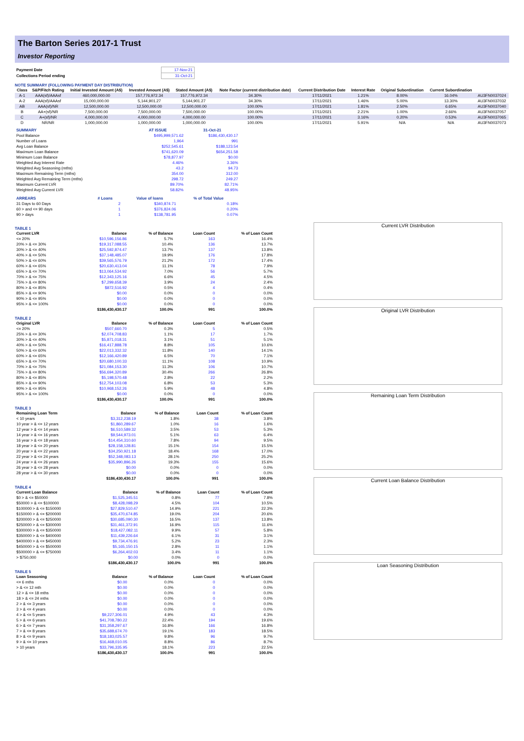The Barton Series 2017-1 Trust
Investor Reporting
| Payment Date | 17-Nov-21 |
| Collections Period ending | 31-Oct-21 |
NOTE SUMMARY (FOLLOWING PAYMENT DAY DISTRIBUTION)
| Class | S&P/Fitch Rating | Initial Invested Amount (A$) | Invested Amount (A$) | Stated Amount (A$) | Note Factor (current distribution date) | Current Distribution Date | Interest Rate | Original Subordination | Current Subordination | |
| --- | --- | --- | --- | --- | --- | --- | --- | --- | --- | --- |
| A-1 | AAA(sf)/AAAsf | 460,000,000.00 | 157,776,972.34 | 157,776,972.34 | 34.30% | 17/11/2021 | 1.21% | 8.00% | 16.04% | AU3FN0037024 |
| A-2 | AAA(sf)/AAAsf | 15,000,000.00 | 5,144,901.27 | 5,144,901.27 | 34.30% | 17/11/2021 | 1.46% | 5.00% | 13.30% | AU3FN0037032 |
| AB | AAA(sf)/NR | 12,500,000.00 | 12,500,000.00 | 12,500,000.00 | 100.00% | 17/11/2021 | 1.81% | 2.50% | 6.65% | AU3FN0037040 |
| B | AA+(sf)/NR | 7,500,000.00 | 7,500,000.00 | 7,500,000.00 | 100.00% | 17/11/2021 | 2.21% | 1.00% | 2.66% | AU3FN0037057 |
| C | A+(sf)/NR | 4,000,000.00 | 4,000,000.00 | 4,000,000.00 | 100.00% | 17/11/2021 | 3.16% | 0.20% | 0.53% | AU3FN0037065 |
| D | NR/NR | 1,000,000.00 | 1,000,000.00 | 1,000,000.00 | 100.00% | 17/11/2021 | 5.91% | N/A | N/A | AU3FN0037073 |
| SUMMARY | AT ISSUE | 31-Oct-21 |
| --- | --- | --- |
| Pool Balance | $495,999,571.62 | $186,430,430.17 |
| Number of Loans | 1,964 | 991 |
| Avg Loan Balance | $252,545.61 | $188,123.54 |
| Maximum Loan Balance | $741,620.09 | $654,251.58 |
| Minimum Loan Balance | $78,877.97 | $0.00 |
| Weighted Avg Interest Rate | 4.46% | 3.36% |
| Weighted Avg Seasoning (mths) | 43.2 | 94.73 |
| Maximum Remaining Term (mths) | 354.00 | 312.00 |
| Weighted Avg Remaining Term (mths) | 298.72 | 249.27 |
| Maximum Current LVR | 89.70% | 82.71% |
| Weighted Avg Current LVR | 58.82% | 48.95% |
| ARREARS | # Loans | Value of loans | % of Total Value |
| --- | --- | --- | --- |
| 31 Days to 60 Days | 2 | $340,874.71 | 0.18% |
| 60 > and <= 90 days | 1 | $376,824.06 | 0.20% |
| 90 > days | 1 | $138,781.95 | 0.07% |
TABLE 1
| Current LVR | Balance | % of Balance | Loan Count | % of Loan Count |
| --- | --- | --- | --- | --- |
| <= 20% | $10,596,156.86 | 5.7% | 163 | 16.4% |
| 20% > & <= 30% | $19,317,088.55 | 10.4% | 136 | 13.7% |
| 30% > & <= 40% | $25,592,874.47 | 13.7% | 137 | 13.8% |
| 40% > & <= 50% | $37,148,485.07 | 19.9% | 176 | 17.8% |
| 50% > & <= 60% | $39,565,576.79 | 21.2% | 172 | 17.4% |
| 60% > & <= 65% | $20,630,413.04 | 11.1% | 78 | 7.9% |
| 65% > & <= 70% | $13,064,534.92 | 7.0% | 56 | 5.7% |
| 70% > & <= 75% | $12,343,125.16 | 6.6% | 45 | 4.5% |
| 75% > & <= 80% | $7,299,658.39 | 3.9% | 24 | 2.4% |
| 80% > & <= 85% | $872,516.92 | 0.5% | 4 | 0.4% |
| 85% > & <= 90% | $0.00 | 0.0% | 0 | 0.0% |
| 90% > & <= 95% | $0.00 | 0.0% | 0 | 0.0% |
| 95% > & <= 100% | $0.00 | 0.0% | 0 | 0.0% |
| | $186,430,430.17 | 100.0% | 991 | 100.0% |
TABLE 2
| Original LVR | Balance | % of Balance | Loan Count | % of Loan Count |
| --- | --- | --- | --- | --- |
| <= 20% | $507,660.70 | 0.3% | 5 | 0.5% |
| 25% > & <= 30% | $2,074,708.83 | 1.1% | 17 | 1.7% |
| 30% > & <= 40% | $5,871,018.31 | 3.1% | 51 | 5.1% |
| 40% > & <= 50% | $16,417,888.78 | 8.8% | 105 | 10.6% |
| 50% > & <= 60% | $22,013,332.32 | 11.8% | 140 | 14.1% |
| 60% > & <= 65% | $12,166,420.89 | 6.5% | 70 | 7.1% |
| 65% > & <= 70% | $20,680,100.33 | 11.1% | 108 | 10.9% |
| 70% > & <= 75% | $21,084,153.30 | 11.3% | 106 | 10.7% |
| 75% > & <= 80% | $56,694,320.89 | 30.4% | 266 | 26.8% |
| 80% > & <= 85% | $5,198,570.48 | 2.8% | 22 | 2.2% |
| 85% > & <= 90% | $12,754,103.08 | 6.8% | 53 | 5.3% |
| 90% > & <= 95% | $10,968,152.26 | 5.9% | 48 | 4.8% |
| 95% > & <= 100% | $0.00 | 0.0% | 0 | 0.0% |
| | $186,430,430.17 | 100.0% | 991 | 100.0% |
TABLE 3
| Remaining Loan Term | Balance | % of Balance | Loan Count | % of Loan Count |
| --- | --- | --- | --- | --- |
| < 10 years | $3,312,238.19 | 1.8% | 38 | 3.8% |
| 10 year > & <= 12 years | $1,860,289.67 | 1.0% | 16 | 1.6% |
| 12 year > & <= 14 years | $6,510,589.32 | 3.5% | 53 | 5.3% |
| 14 year > & <= 16 years | $9,544,973.01 | 5.1% | 63 | 6.4% |
| 16 year > & <= 18 years | $14,454,310.60 | 7.8% | 94 | 9.5% |
| 18 year > & <= 20 years | $28,158,128.81 | 15.1% | 154 | 15.5% |
| 20 year > & <= 22 years | $34,250,921.18 | 18.4% | 168 | 17.0% |
| 22 year > & <= 24 years | $52,348,083.13 | 28.1% | 250 | 25.2% |
| 24 year > & <= 26 years | $35,990,896.26 | 19.3% | 155 | 15.6% |
| 26 year > & <= 28 years | $0.00 | 0.0% | 0 | 0.0% |
| 28 year > & <= 30 years | $0.00 | 0.0% | 0 | 0.0% |
| | $186,430,430.17 | 100.0% | 991 | 100.0% |
TABLE 4
| Current Loan Balance | Balance | % of Balance | Loan Count | % of Loan Count |
| --- | --- | --- | --- | --- |
| $0 > & <= $50000 | $1,525,345.51 | 0.8% | 77 | 7.8% |
| $50000 > & <= $100000 | $8,428,098.29 | 4.5% | 104 | 10.5% |
| $100000 > & <= $150000 | $27,829,510.47 | 14.9% | 221 | 22.3% |
| $150000 > & <= $200000 | $35,470,674.85 | 19.0% | 204 | 20.6% |
| $200000 > & <= $250000 | $30,685,090.30 | 16.5% | 137 | 13.8% |
| $250000 > & <= $300000 | $31,461,372.91 | 16.9% | 115 | 11.6% |
| $300000 > & <= $350000 | $18,427,082.11 | 9.9% | 57 | 5.8% |
| $350000 > & <= $400000 | $11,439,226.64 | 6.1% | 31 | 3.1% |
| $400000 > & <= $450000 | $9,734,476.91 | 5.2% | 23 | 2.3% |
| $450000 > & <= $500000 | $5,165,150.15 | 2.8% | 11 | 1.1% |
| $500000 > & <= $750000 | $6,264,402.03 | 3.4% | 11 | 1.1% |
| > $750,000 | $0.00 | 0.0% | 0 | 0.0% |
| | $186,430,430.17 | 100.0% | 991 | 100.0% |
TABLE 5
| Loan Seasoning | Balance | % of Balance | Loan Count | % of Loan Count |
| --- | --- | --- | --- | --- |
| <= 6 mths | $0.00 | 0.0% | 0 | 0.0% |
| > & <= 12 mth | $0.00 | 0.0% | 0 | 0.0% |
| 12 > & <= 18 mths | $0.00 | 0.0% | 0 | 0.0% |
| 18 > & <= 24 mths | $0.00 | 0.0% | 0 | 0.0% |
| 2 > & <= 3 years | $0.00 | 0.0% | 0 | 0.0% |
| 3 > & <= 4 years | $0.00 | 0.0% | 0 | 0.0% |
| 4 > & <= 5 years | $9,227,306.01 | 4.9% | 43 | 4.3% |
| 5 > & <= 6 years | $41,708,780.22 | 22.4% | 194 | 19.6% |
| 6 > & <= 7 years | $31,358,297.67 | 16.8% | 166 | 16.8% |
| 7 > & <= 8 years | $35,688,674.70 | 19.1% | 183 | 18.5% |
| 8 > & <= 9 years | $18,183,025.57 | 9.8% | 96 | 9.7% |
| 9 > & <= 10 years | $16,468,010.05 | 8.8% | 86 | 8.7% |
| > 10 years | $33,796,335.95 | 18.1% | 223 | 22.5% |
| | $186,430,430.17 | 100.0% | 991 | 100.0% |
Current LVR Distribution
Original LVR Distribution
Remaining Loan Term Distribution
Current Loan Balance Distribution
Loan Seasoning Distribution